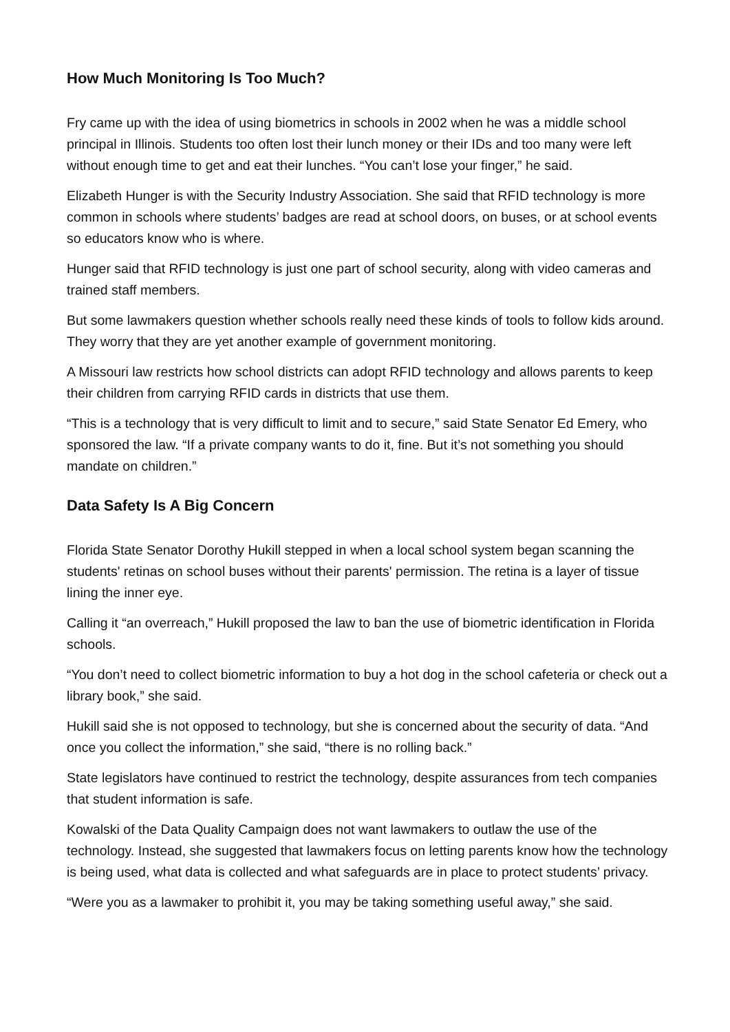How Much Monitoring Is Too Much?
Fry came up with the idea of using biometrics in schools in 2002 when he was a middle school principal in Illinois. Students too often lost their lunch money or their IDs and too many were left without enough time to get and eat their lunches. “You can’t lose your finger,” he said.
Elizabeth Hunger is with the Security Industry Association. She said that RFID technology is more common in schools where students’ badges are read at school doors, on buses, or at school events so educators know who is where.
Hunger said that RFID technology is just one part of school security, along with video cameras and trained staff members.
But some lawmakers question whether schools really need these kinds of tools to follow kids around. They worry that they are yet another example of government monitoring.
A Missouri law restricts how school districts can adopt RFID technology and allows parents to keep their children from carrying RFID cards in districts that use them.
“This is a technology that is very difficult to limit and to secure,” said State Senator Ed Emery, who sponsored the law. “If a private company wants to do it, fine. But it’s not something you should mandate on children.”
Data Safety Is A Big Concern
Florida State Senator Dorothy Hukill stepped in when a local school system began scanning the students' retinas on school buses without their parents' permission. The retina is a layer of tissue lining the inner eye.
Calling it “an overreach,” Hukill proposed the law to ban the use of biometric identification in Florida schools.
“You don’t need to collect biometric information to buy a hot dog in the school cafeteria or check out a library book,” she said.
Hukill said she is not opposed to technology, but she is concerned about the security of data. “And once you collect the information,” she said, “there is no rolling back.”
State legislators have continued to restrict the technology, despite assurances from tech companies that student information is safe.
Kowalski of the Data Quality Campaign does not want lawmakers to outlaw the use of the technology. Instead, she suggested that lawmakers focus on letting parents know how the technology is being used, what data is collected and what safeguards are in place to protect students’ privacy.
“Were you as a lawmaker to prohibit it, you may be taking something useful away,” she said.